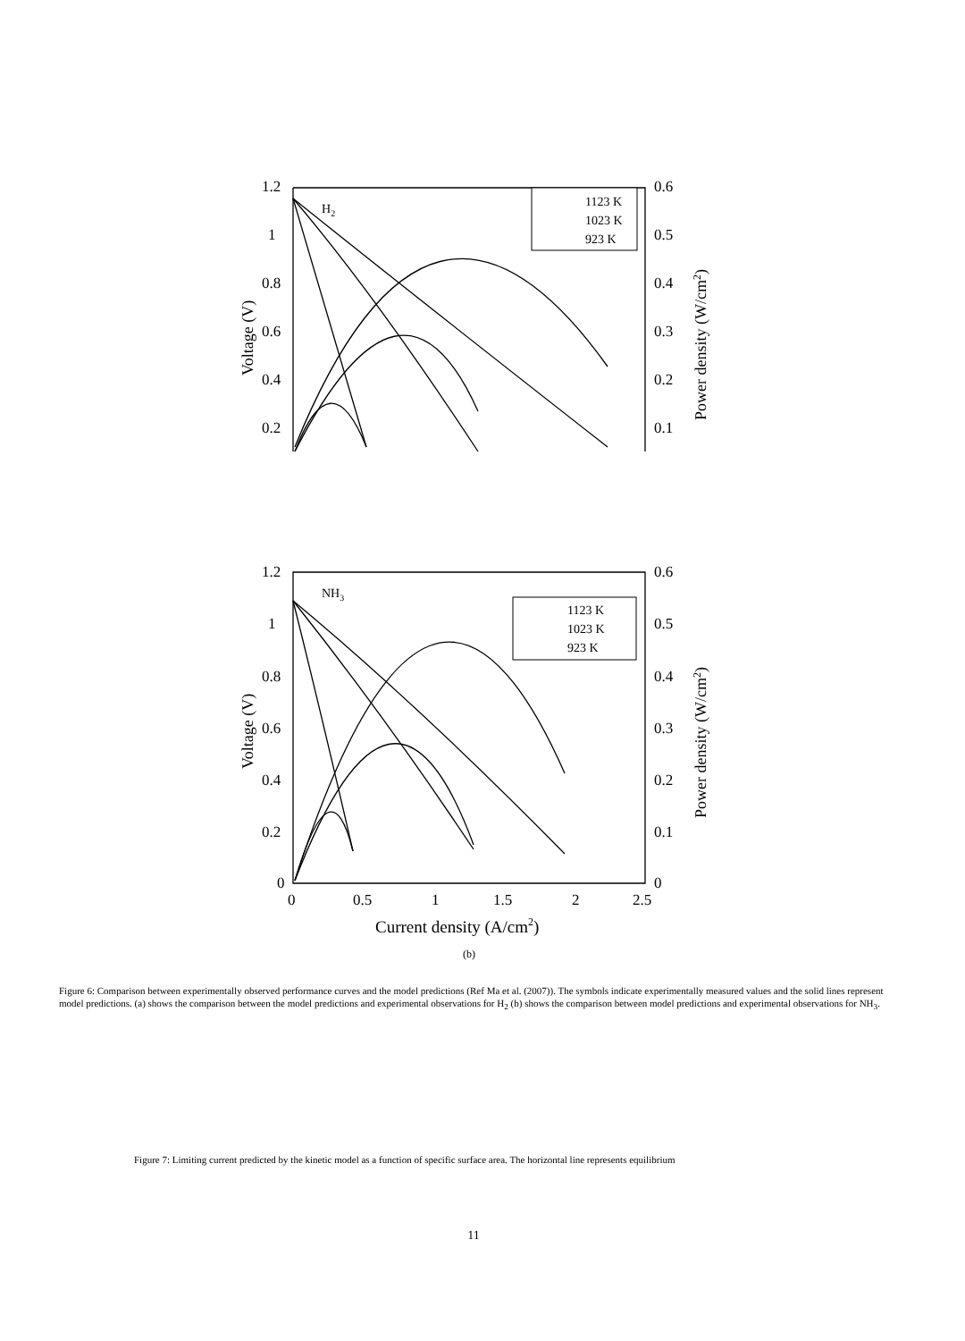1.2
1
0.8
0.6
0.4
0.2
0.6
0.5
0.4
0.3
0.2
0.1
H2
Voltage (V)
Power density (W/cm2)
1123 K
1023 K
923 K
1.2
1
0.8
0.6
0.4
0.2
0
0.6
0.5
0.4
0.3
0.2
0.1
0
NH3
Voltage (V)
Power density (W/cm2)
1123 K
1023 K
923 K
0
0.5
1
1.5
2
2.5
Current density (A/cm2)
(b)
Figure 6: Comparison between experimentally observed performance curves and the model predictions (Ref Ma et al. (2007)). The symbols indicate experimentally measured values and the solid lines represent model predictions. (a) shows the comparison between the model predictions and experimental observations for H<sub>2</sub> (b) shows the comparison between model predictions and experimental observations for NH<sub>3</sub>.
Figure 7: Limiting current predicted by the kinetic model as a function of specific surface area. The horizontal line represents equilibrium
11